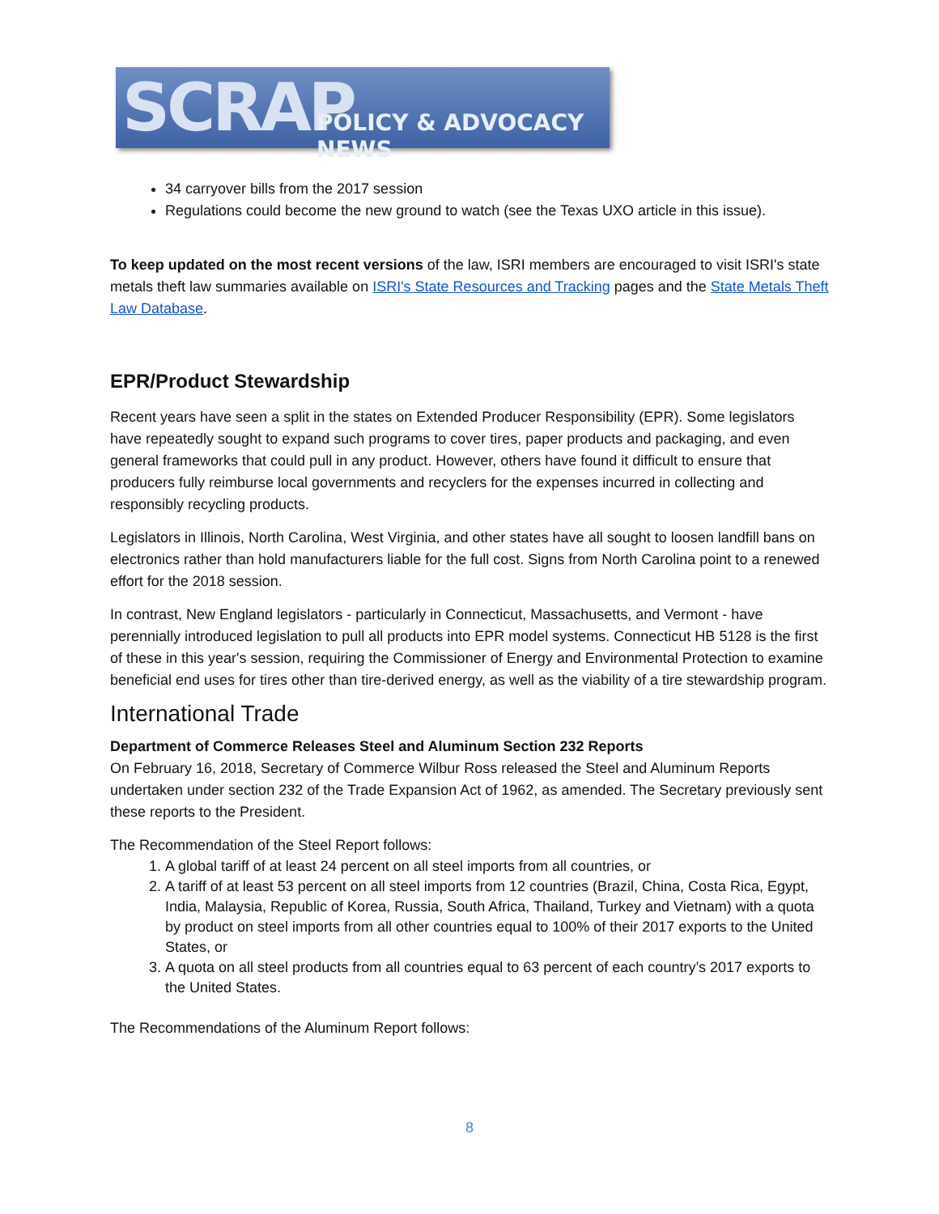SCRAP POLICY & ADVOCACY NEWS
34 carryover bills from the 2017 session
Regulations could become the new ground to watch (see the Texas UXO article in this issue).
To keep updated on the most recent versions of the law, ISRI members are encouraged to visit ISRI's state metals theft law summaries available on ISRI's State Resources and Tracking pages and the State Metals Theft Law Database.
EPR/Product Stewardship
Recent years have seen a split in the states on Extended Producer Responsibility (EPR). Some legislators have repeatedly sought to expand such programs to cover tires, paper products and packaging, and even general frameworks that could pull in any product. However, others have found it difficult to ensure that producers fully reimburse local governments and recyclers for the expenses incurred in collecting and responsibly recycling products.
Legislators in Illinois, North Carolina, West Virginia, and other states have all sought to loosen landfill bans on electronics rather than hold manufacturers liable for the full cost. Signs from North Carolina point to a renewed effort for the 2018 session.
In contrast, New England legislators - particularly in Connecticut, Massachusetts, and Vermont - have perennially introduced legislation to pull all products into EPR model systems. Connecticut HB 5128 is the first of these in this year's session, requiring the Commissioner of Energy and Environmental Protection to examine beneficial end uses for tires other than tire-derived energy, as well as the viability of a tire stewardship program.
International Trade
Department of Commerce Releases Steel and Aluminum Section 232 Reports
On February 16, 2018, Secretary of Commerce Wilbur Ross released the Steel and Aluminum Reports undertaken under section 232 of the Trade Expansion Act of 1962, as amended. The Secretary previously sent these reports to the President.
The Recommendation of the Steel Report follows:
1. A global tariff of at least 24 percent on all steel imports from all countries, or
2. A tariff of at least 53 percent on all steel imports from 12 countries (Brazil, China, Costa Rica, Egypt, India, Malaysia, Republic of Korea, Russia, South Africa, Thailand, Turkey and Vietnam) with a quota by product on steel imports from all other countries equal to 100% of their 2017 exports to the United States, or
3. A quota on all steel products from all countries equal to 63 percent of each country’s 2017 exports to the United States.
The Recommendations of the Aluminum Report follows:
8